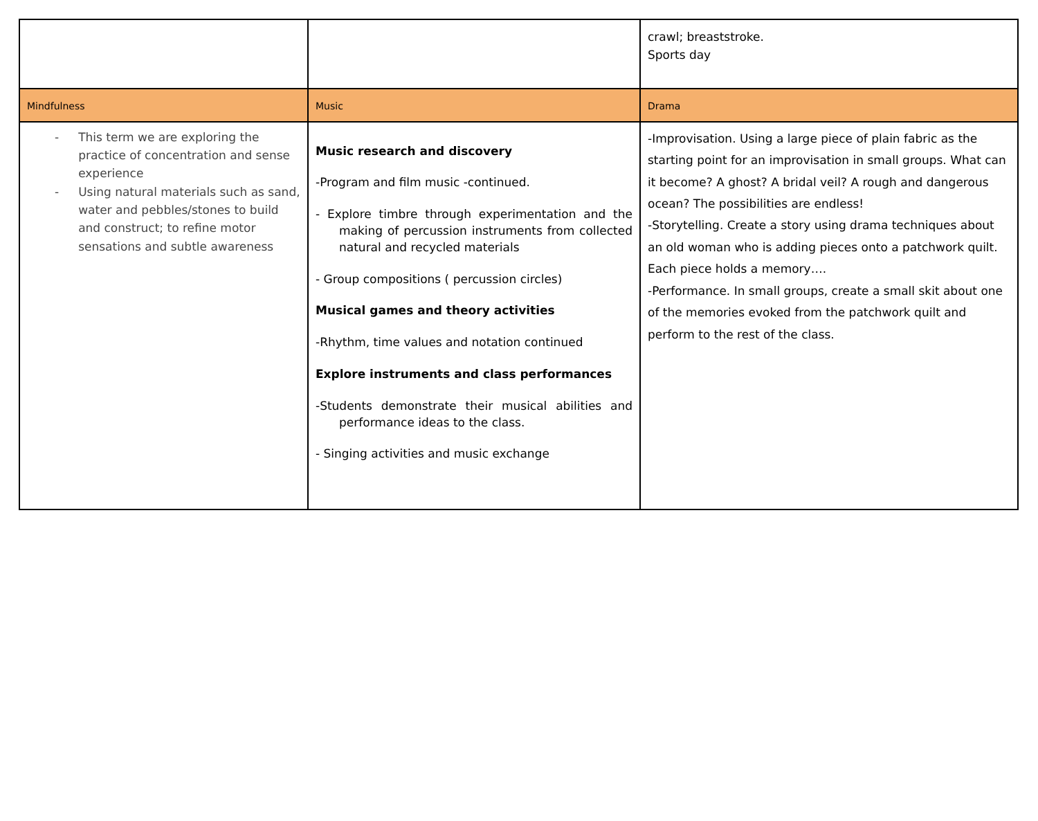| | | crawl; breaststroke. Sports day |
| Mindfulness | Music | Drama |
| - This term we are exploring the practice of concentration and sense experience - Using natural materials such as sand, water and pebbles/stones to build and construct; to refine motor sensations and subtle awareness | Music research and discovery -Program and film music -continued. - Explore timbre through experimentation and the making of percussion instruments from collected natural and recycled materials - Group compositions ( percussion circles) Musical games and theory activities -Rhythm, time values and notation continued Explore instruments and class performances -Students demonstrate their musical abilities and performance ideas to the class. - Singing activities and music exchange | -Improvisation. Using a large piece of plain fabric as the starting point for an improvisation in small groups. What can it become? A ghost? A bridal veil? A rough and dangerous ocean? The possibilities are endless! -Storytelling. Create a story using drama techniques about an old woman who is adding pieces onto a patchwork quilt. Each piece holds a memory…. -Performance. In small groups, create a small skit about one of the memories evoked from the patchwork quilt and perform to the rest of the class. |